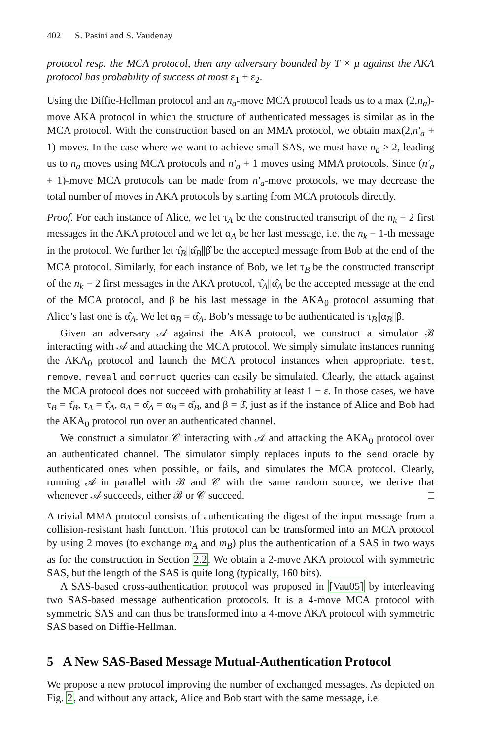402 S. Pasini and S. Vaudenay
protocol resp. the MCA protocol, then any adversary bounded by T × μ against the AKA protocol has probability of success at most ε<sub>1</sub> + ε<sub>2</sub>.
Using the Diffie-Hellman protocol and an n<sub>a</sub>-move MCA protocol leads us to a max (2,n<sub>a</sub>)-move AKA protocol in which the structure of authenticated messages is similar as in the MCA protocol. With the construction based on an MMA protocol, we obtain max(2,n′<sub>a</sub> + 1) moves. In the case where we want to achieve small SAS, we must have n<sub>a</sub> ≥ 2, leading us to n<sub>a</sub> moves using MCA protocols and n′<sub>a</sub> + 1 moves using MMA protocols. Since (n′<sub>a</sub> + 1)-move MCA protocols can be made from n′<sub>a</sub>-move protocols, we may decrease the total number of moves in AKA protocols by starting from MCA protocols directly.
Proof. For each instance of Alice, we let τ<sub>A</sub> be the constructed transcript of the n<sub>k</sub> − 2 first messages in the AKA protocol and we let α<sub>A</sub> be her last message, i.e. the n<sub>k</sub> − 1-th message in the protocol. We further let τ̂<sub>B</sub>||α̂<sub>B</sub>||β̂ be the accepted message from Bob at the end of the MCA protocol. Similarly, for each instance of Bob, we let τ<sub>B</sub> be the constructed transcript of the n<sub>k</sub> − 2 first messages in the AKA protocol, τ̂<sub>A</sub>||α̂<sub>A</sub> be the accepted message at the end of the MCA protocol, and β be his last message in the AKA<sub>0</sub> protocol assuming that Alice’s last one is α̂<sub>A</sub>. We let α<sub>B</sub> = α̂<sub>A</sub>. Bob’s message to be authenticated is τ<sub>B</sub>||α<sub>B</sub>||β.
Given an adversary 𝒜 against the AKA protocol, we construct a simulator ℬ interacting with 𝒜 and attacking the MCA protocol. We simply simulate instances running the AKA<sub>0</sub> protocol and launch the MCA protocol instances when appropriate. test, remove, reveal and corruct queries can easily be simulated. Clearly, the attack against the MCA protocol does not succeed with probability at least 1 − ε. In those cases, we have τ<sub>B</sub> = τ̂<sub>B</sub>, τ<sub>A</sub> = τ̂<sub>A</sub>, α<sub>A</sub> = α̂<sub>A</sub> = α<sub>B</sub> = α̂<sub>B</sub>, and β = β̂, just as if the instance of Alice and Bob had the AKA<sub>0</sub> protocol run over an authenticated channel.
We construct a simulator 𝒞 interacting with 𝒜 and attacking the AKA<sub>0</sub> protocol over an authenticated channel. The simulator simply replaces inputs to the send oracle by authenticated ones when possible, or fails, and simulates the MCA protocol. Clearly, running 𝒜 in parallel with ℬ and 𝒞 with the same random source, we derive that whenever 𝒜 succeeds, either ℬ or 𝒞 succeed. □
A trivial MMA protocol consists of authenticating the digest of the input message from a collision-resistant hash function. This protocol can be transformed into an MCA protocol by using 2 moves (to exchange m<sub>A</sub> and m<sub>B</sub>) plus the authentication of a SAS in two ways as for the construction in Section 2.2. We obtain a 2-move AKA protocol with symmetric SAS, but the length of the SAS is quite long (typically, 160 bits).
A SAS-based cross-authentication protocol was proposed in [Vau05] by interleaving two SAS-based message authentication protocols. It is a 4-move MCA protocol with symmetric SAS and can thus be transformed into a 4-move AKA protocol with symmetric SAS based on Diffie-Hellman.
5 A New SAS-Based Message Mutual-Authentication Protocol
We propose a new protocol improving the number of exchanged messages. As depicted on Fig. 2, and without any attack, Alice and Bob start with the same message, i.e.